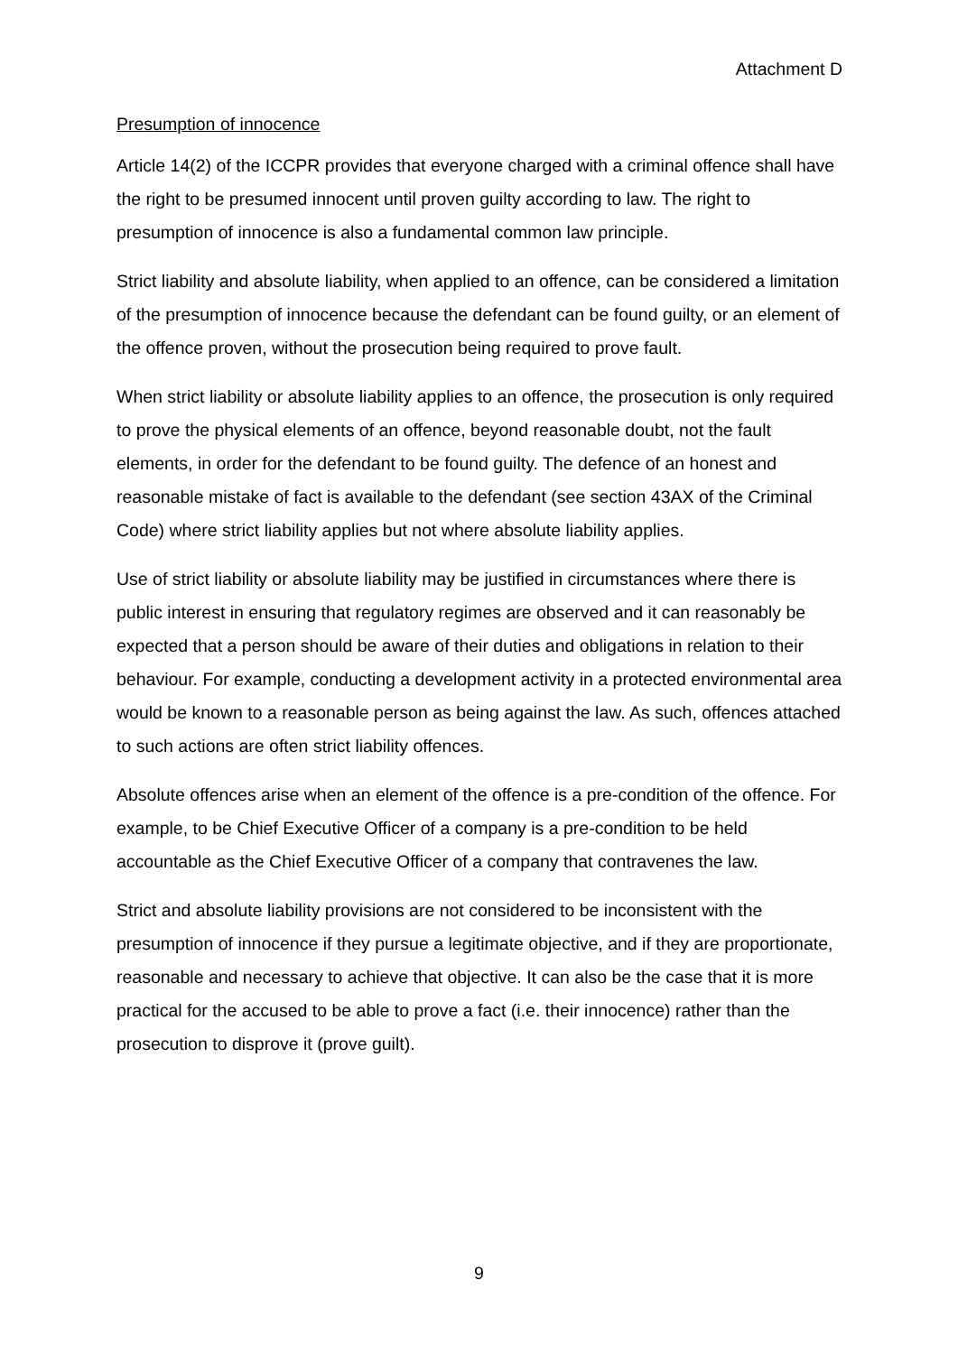Attachment D
Presumption of innocence
Article 14(2) of the ICCPR provides that everyone charged with a criminal offence shall have the right to be presumed innocent until proven guilty according to law. The right to presumption of innocence is also a fundamental common law principle.
Strict liability and absolute liability, when applied to an offence, can be considered a limitation of the presumption of innocence because the defendant can be found guilty, or an element of the offence proven, without the prosecution being required to prove fault.
When strict liability or absolute liability applies to an offence, the prosecution is only required to prove the physical elements of an offence, beyond reasonable doubt, not the fault elements, in order for the defendant to be found guilty. The defence of an honest and reasonable mistake of fact is available to the defendant (see section 43AX of the Criminal Code) where strict liability applies but not where absolute liability applies.
Use of strict liability or absolute liability may be justified in circumstances where there is public interest in ensuring that regulatory regimes are observed and it can reasonably be expected that a person should be aware of their duties and obligations in relation to their behaviour. For example, conducting a development activity in a protected environmental area would be known to a reasonable person as being against the law. As such, offences attached to such actions are often strict liability offences.
Absolute offences arise when an element of the offence is a pre-condition of the offence. For example, to be Chief Executive Officer of a company is a pre-condition to be held accountable as the Chief Executive Officer of a company that contravenes the law.
Strict and absolute liability provisions are not considered to be inconsistent with the presumption of innocence if they pursue a legitimate objective, and if they are proportionate, reasonable and necessary to achieve that objective. It can also be the case that it is more practical for the accused to be able to prove a fact (i.e. their innocence) rather than the prosecution to disprove it (prove guilt).
9